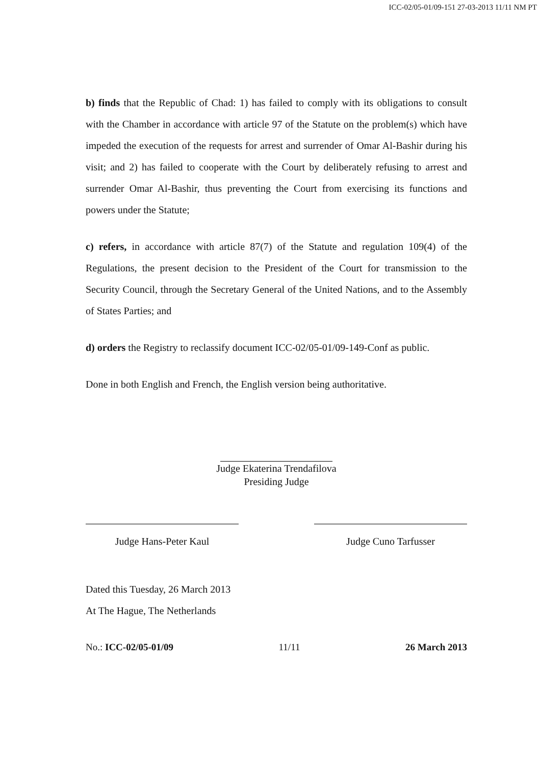ICC-02/05-01/09-151 27-03-2013 11/11 NM PT
b) finds that the Republic of Chad: 1) has failed to comply with its obligations to consult with the Chamber in accordance with article 97 of the Statute on the problem(s) which have impeded the execution of the requests for arrest and surrender of Omar Al-Bashir during his visit; and 2) has failed to cooperate with the Court by deliberately refusing to arrest and surrender Omar Al-Bashir, thus preventing the Court from exercising its functions and powers under the Statute;
c) refers, in accordance with article 87(7) of the Statute and regulation 109(4) of the Regulations, the present decision to the President of the Court for transmission to the Security Council, through the Secretary General of the United Nations, and to the Assembly of States Parties; and
d) orders the Registry to reclassify document ICC-02/05-01/09-149-Conf as public.
Done in both English and French, the English version being authoritative.
Judge Ekaterina Trendafilova
Presiding Judge
Judge Hans-Peter Kaul Judge Cuno Tarfusser
Dated this Tuesday, 26 March 2013
At The Hague, The Netherlands
No.: ICC-02/05-01/09 11/11 26 March 2013